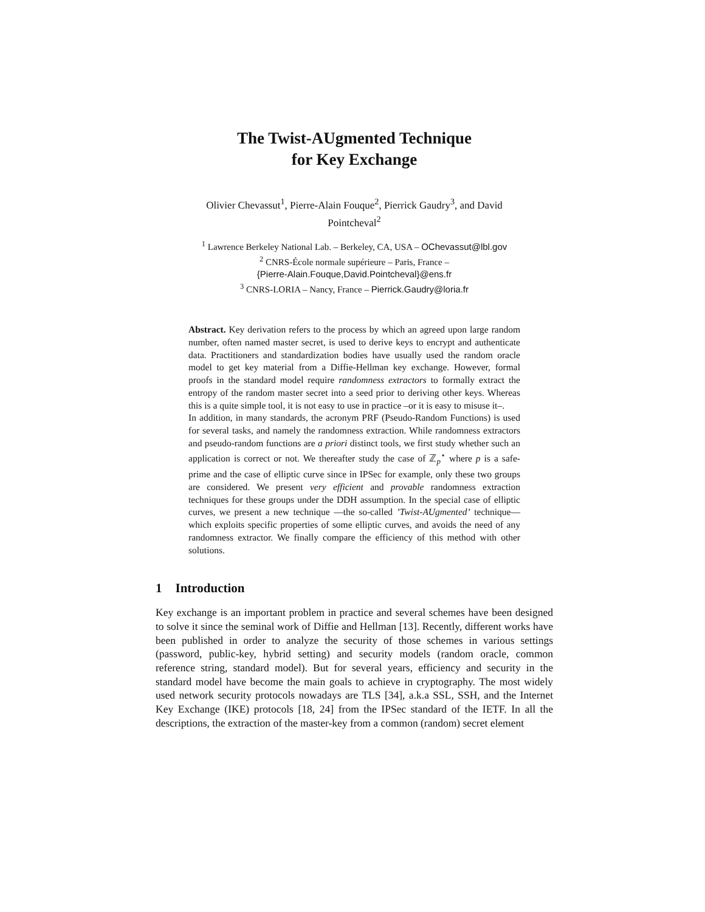The Twist-AUgmented Technique
for Key Exchange
Olivier Chevassut<sup>1</sup>, Pierre-Alain Fouque<sup>2</sup>, Pierrick Gaudry<sup>3</sup>, and David
Pointcheval<sup>2</sup>
<sup>1</sup> Lawrence Berkeley National Lab. – Berkeley, CA, USA – OChevassut@lbl.gov
<sup>2</sup> CNRS-École normale supérieure – Paris, France –
{Pierre-Alain.Fouque,David.Pointcheval}@ens.fr
<sup>3</sup> CNRS-LORIA – Nancy, France – Pierrick.Gaudry@loria.fr
Abstract. Key derivation refers to the process by which an agreed upon large random number, often named master secret, is used to derive keys to encrypt and authenticate data. Practitioners and standardization bodies have usually used the random oracle model to get key material from a Diffie-Hellman key exchange. However, formal proofs in the standard model require randomness extractors to formally extract the entropy of the random master secret into a seed prior to deriving other keys. Whereas this is a quite simple tool, it is not easy to use in practice –or it is easy to misuse it–.
In addition, in many standards, the acronym PRF (Pseudo-Random Functions) is used for several tasks, and namely the randomness extraction. While randomness extractors and pseudo-random functions are a priori distinct tools, we first study whether such an application is correct or not. We thereafter study the case of ℤ<sub>p</sub><sup>⋆</sup> where p is a safe-prime and the case of elliptic curve since in IPSec for example, only these two groups are considered. We present very efficient and provable randomness extraction techniques for these groups under the DDH assumption. In the special case of elliptic curves, we present a new technique —the so-called ’Twist-AUgmented’ technique— which exploits specific properties of some elliptic curves, and avoids the need of any randomness extractor. We finally compare the efficiency of this method with other solutions.
1 Introduction
Key exchange is an important problem in practice and several schemes have been designed to solve it since the seminal work of Diffie and Hellman [13]. Recently, different works have been published in order to analyze the security of those schemes in various settings (password, public-key, hybrid setting) and security models (random oracle, common reference string, standard model). But for several years, efficiency and security in the standard model have become the main goals to achieve in cryptography. The most widely used network security protocols nowadays are TLS [34], a.k.a SSL, SSH, and the Internet Key Exchange (IKE) protocols [18, 24] from the IPSec standard of the IETF. In all the descriptions, the extraction of the master-key from a common (random) secret element